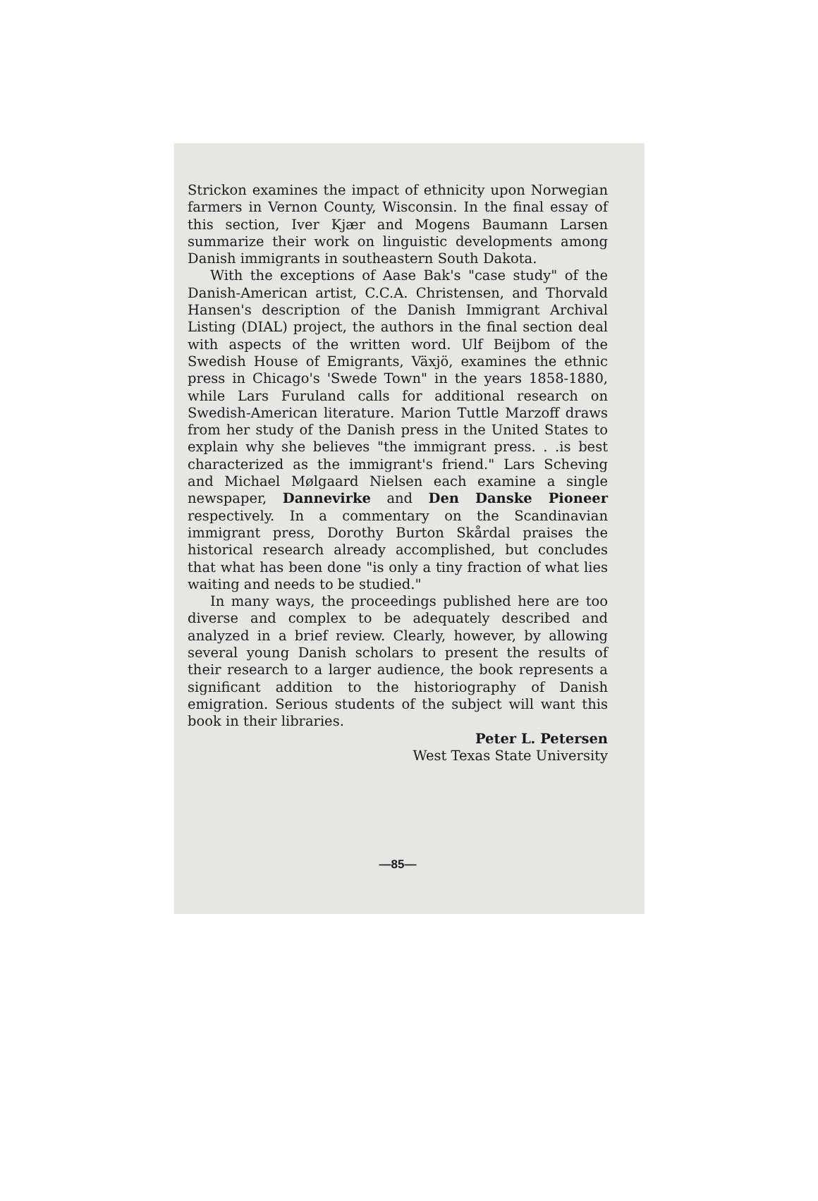Strickon examines the impact of ethnicity upon Norwegian farmers in Vernon County, Wisconsin. In the final essay of this section, Iver Kjær and Mogens Baumann Larsen summarize their work on linguistic developments among Danish immigrants in southeastern South Dakota.
With the exceptions of Aase Bak's "case study" of the Danish-American artist, C.C.A. Christensen, and Thorvald Hansen's description of the Danish Immigrant Archival Listing (DIAL) project, the authors in the final section deal with aspects of the written word. Ulf Beijbom of the Swedish House of Emigrants, Växjö, examines the ethnic press in Chicago's 'Swede Town" in the years 1858-1880, while Lars Furuland calls for additional research on Swedish-American literature. Marion Tuttle Marzoff draws from her study of the Danish press in the United States to explain why she believes "the immigrant press. . .is best characterized as the immigrant's friend." Lars Scheving and Michael Mølgaard Nielsen each examine a single newspaper, Dannevirke and Den Danske Pioneer respectively. In a commentary on the Scandinavian immigrant press, Dorothy Burton Skårdal praises the historical research already accomplished, but concludes that what has been done "is only a tiny fraction of what lies waiting and needs to be studied."
In many ways, the proceedings published here are too diverse and complex to be adequately described and analyzed in a brief review. Clearly, however, by allowing several young Danish scholars to present the results of their research to a larger audience, the book represents a significant addition to the historiography of Danish emigration. Serious students of the subject will want this book in their libraries.
Peter L. Petersen
West Texas State University
—85—